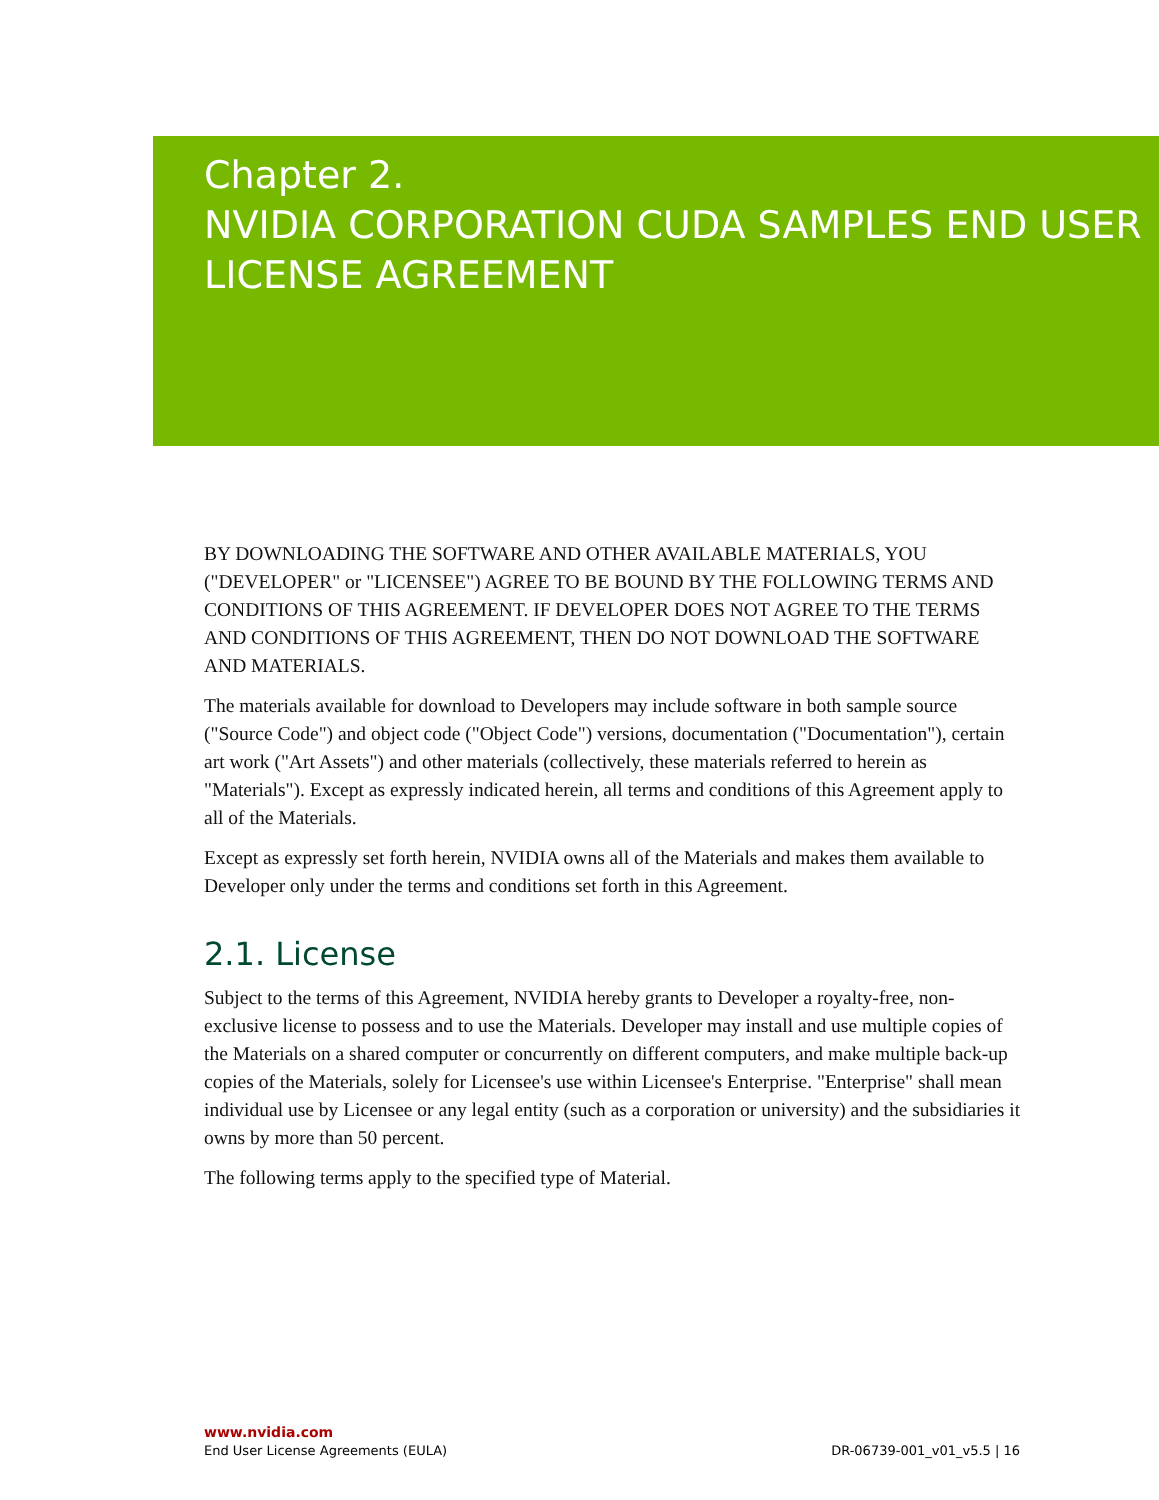Chapter 2.
NVIDIA CORPORATION CUDA SAMPLES END USER LICENSE AGREEMENT
BY DOWNLOADING THE SOFTWARE AND OTHER AVAILABLE MATERIALS, YOU ("DEVELOPER" or "LICENSEE") AGREE TO BE BOUND BY THE FOLLOWING TERMS AND CONDITIONS OF THIS AGREEMENT. IF DEVELOPER DOES NOT AGREE TO THE TERMS AND CONDITIONS OF THIS AGREEMENT, THEN DO NOT DOWNLOAD THE SOFTWARE AND MATERIALS.
The materials available for download to Developers may include software in both sample source ("Source Code") and object code ("Object Code") versions, documentation ("Documentation"), certain art work ("Art Assets") and other materials (collectively, these materials referred to herein as "Materials"). Except as expressly indicated herein, all terms and conditions of this Agreement apply to all of the Materials.
Except as expressly set forth herein, NVIDIA owns all of the Materials and makes them available to Developer only under the terms and conditions set forth in this Agreement.
2.1. License
Subject to the terms of this Agreement, NVIDIA hereby grants to Developer a royalty-free, non-exclusive license to possess and to use the Materials. Developer may install and use multiple copies of the Materials on a shared computer or concurrently on different computers, and make multiple back-up copies of the Materials, solely for Licensee's use within Licensee's Enterprise. "Enterprise" shall mean individual use by Licensee or any legal entity (such as a corporation or university) and the subsidiaries it owns by more than 50 percent.
The following terms apply to the specified type of Material.
www.nvidia.com
DR-06739-001_v01_v5.5 | 16 End User License Agreements (EULA)